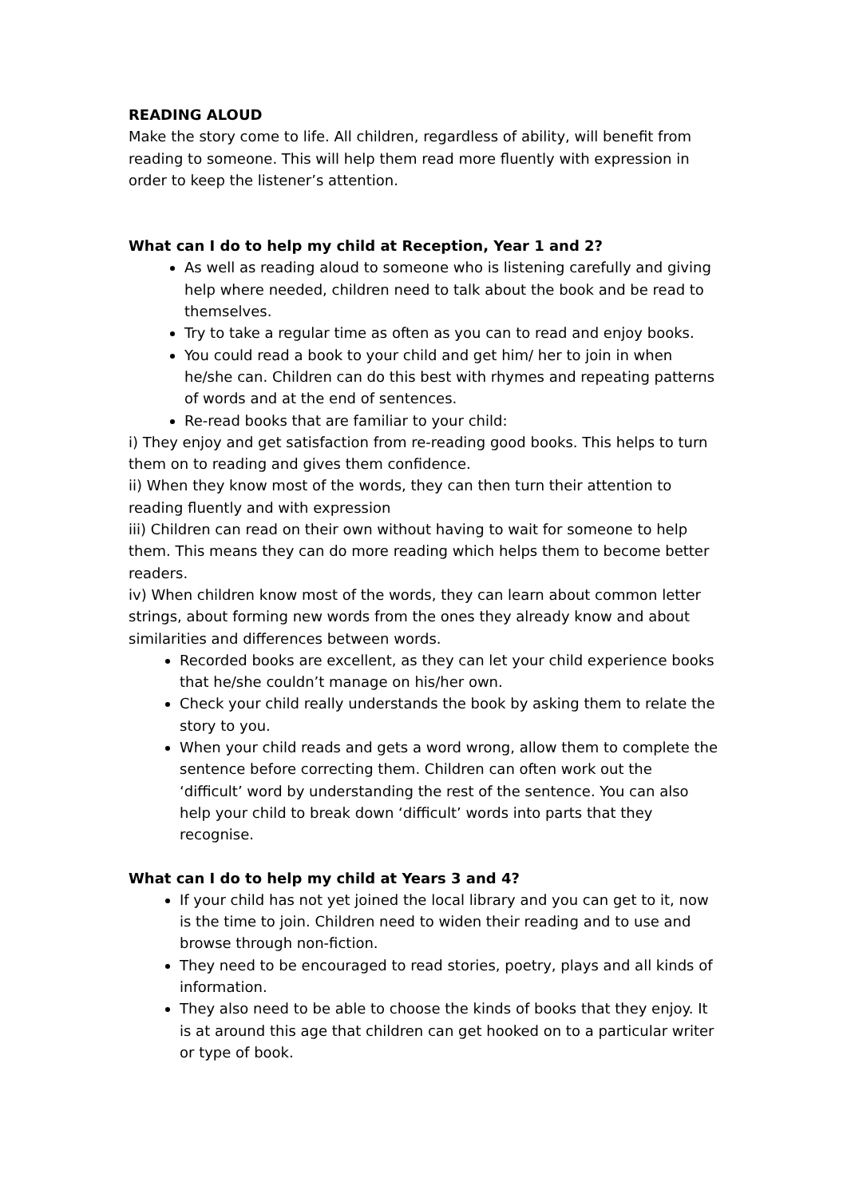READING ALOUD
Make the story come to life. All children, regardless of ability, will benefit from reading to someone. This will help them read more fluently with expression in order to keep the listener’s attention.
What can I do to help my child at Reception, Year 1 and 2?
As well as reading aloud to someone who is listening carefully and giving help where needed, children need to talk about the book and be read to themselves.
Try to take a regular time as often as you can to read and enjoy books.
You could read a book to your child and get him/ her to join in when he/she can. Children can do this best with rhymes and repeating patterns of words and at the end of sentences.
Re-read books that are familiar to your child:
i) They enjoy and get satisfaction from re-reading good books. This helps to turn them on to reading and gives them confidence.
ii) When they know most of the words, they can then turn their attention to reading fluently and with expression
iii) Children can read on their own without having to wait for someone to help them. This means they can do more reading which helps them to become better readers.
iv) When children know most of the words, they can learn about common letter strings, about forming new words from the ones they already know and about similarities and differences between words.
Recorded books are excellent, as they can let your child experience books that he/she couldn’t manage on his/her own.
Check your child really understands the book by asking them to relate the story to you.
When your child reads and gets a word wrong, allow them to complete the sentence before correcting them. Children can often work out the ‘difficult’ word by understanding the rest of the sentence. You can also help your child to break down ‘difficult’ words into parts that they recognise.
What can I do to help my child at Years 3 and 4?
If your child has not yet joined the local library and you can get to it, now is the time to join. Children need to widen their reading and to use and browse through non-fiction.
They need to be encouraged to read stories, poetry, plays and all kinds of information.
They also need to be able to choose the kinds of books that they enjoy. It is at around this age that children can get hooked on to a particular writer or type of book.